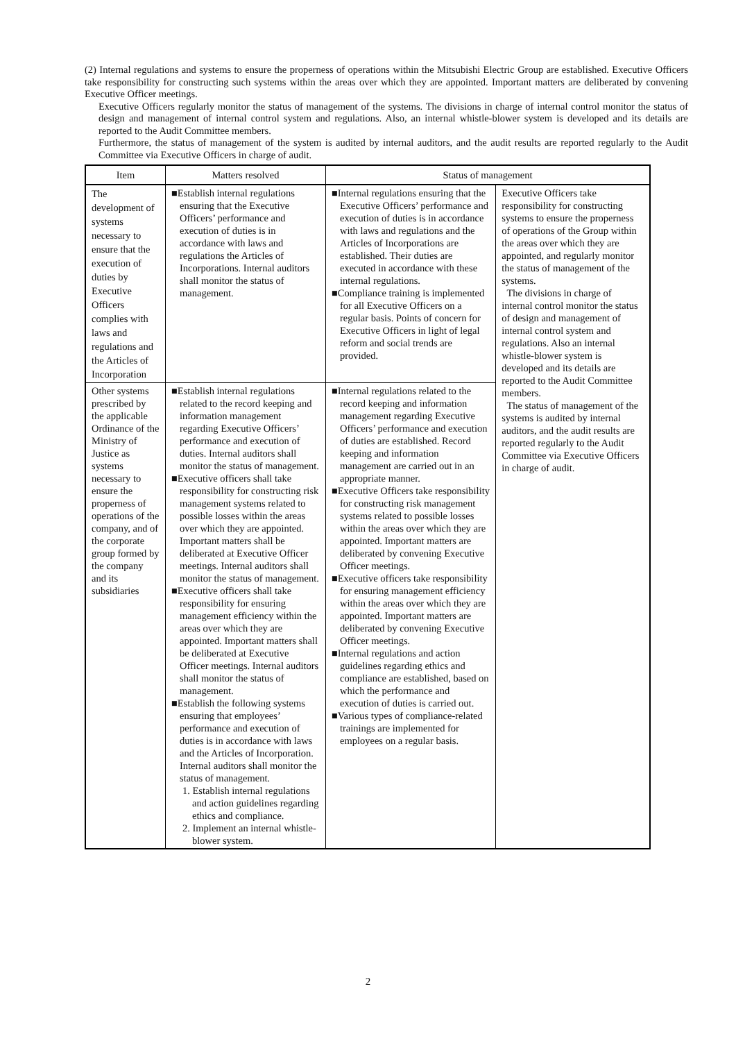(2) Internal regulations and systems to ensure the properness of operations within the Mitsubishi Electric Group are established. Executive Officers take responsibility for constructing such systems within the areas over which they are appointed. Important matters are deliberated by convening Executive Officer meetings.
Executive Officers regularly monitor the status of management of the systems. The divisions in charge of internal control monitor the status of design and management of internal control system and regulations. Also, an internal whistle-blower system is developed and its details are reported to the Audit Committee members.
Furthermore, the status of management of the system is audited by internal auditors, and the audit results are reported regularly to the Audit Committee via Executive Officers in charge of audit.
| Item | Matters resolved | Status of management | |
| --- | --- | --- | --- |
| The development of systems necessary to ensure that the execution of duties by Executive Officers complies with laws and regulations and the Articles of Incorporation | ■Establish internal regulations ensuring that the Executive Officers’ performance and execution of duties is in accordance with laws and regulations the Articles of Incorporations. Internal auditors shall monitor the status of management. | ■Internal regulations ensuring that the Executive Officers’ performance and execution of duties is in accordance with laws and regulations and the Articles of Incorporations are established. Their duties are executed in accordance with these internal regulations. ■Compliance training is implemented for all Executive Officers on a regular basis. Points of concern for Executive Officers in light of legal reform and social trends are provided. | Executive Officers take responsibility for constructing systems to ensure the properness of operations of the Group within the areas over which they are appointed, and regularly monitor the status of management of the systems. The divisions in charge of internal control monitor the status of design and management of internal control system and regulations. Also an internal whistle-blower system is developed and its details are reported to the Audit Committee members. The status of management of the systems is audited by internal auditors, and the audit results are reported regularly to the Audit Committee via Executive Officers in charge of audit. |
| Other systems prescribed by the applicable Ordinance of the Ministry of Justice as systems necessary to ensure the properness of operations of the company, and of the corporate group formed by the company and its subsidiaries | ■Establish internal regulations related to the record keeping and information management regarding Executive Officers’ performance and execution of duties. Internal auditors shall monitor the status of management. ■Executive officers shall take responsibility for constructing risk management systems related to possible losses within the areas over which they are appointed. Important matters shall be deliberated at Executive Officer meetings. Internal auditors shall monitor the status of management. ■Executive officers shall take responsibility for ensuring management efficiency within the areas over which they are appointed. Important matters shall be deliberated at Executive Officer meetings. Internal auditors shall monitor the status of management. ■Establish the following systems ensuring that employees’ performance and execution of duties is in accordance with laws and the Articles of Incorporation. Internal auditors shall monitor the status of management. 1. Establish internal regulations and action guidelines regarding ethics and compliance. 2. Implement an internal whistle-blower system. | ■Internal regulations related to the record keeping and information management regarding Executive Officers’ performance and execution of duties are established. Record keeping and information management are carried out in an appropriate manner. ■Executive Officers take responsibility for constructing risk management systems related to possible losses within the areas over which they are appointed. Important matters are deliberated by convening Executive Officer meetings. ■Executive officers take responsibility for ensuring management efficiency within the areas over which they are appointed. Important matters are deliberated by convening Executive Officer meetings. ■Internal regulations and action guidelines regarding ethics and compliance are established, based on which the performance and execution of duties is carried out. ■Various types of compliance-related trainings are implemented for employees on a regular basis. | |
2